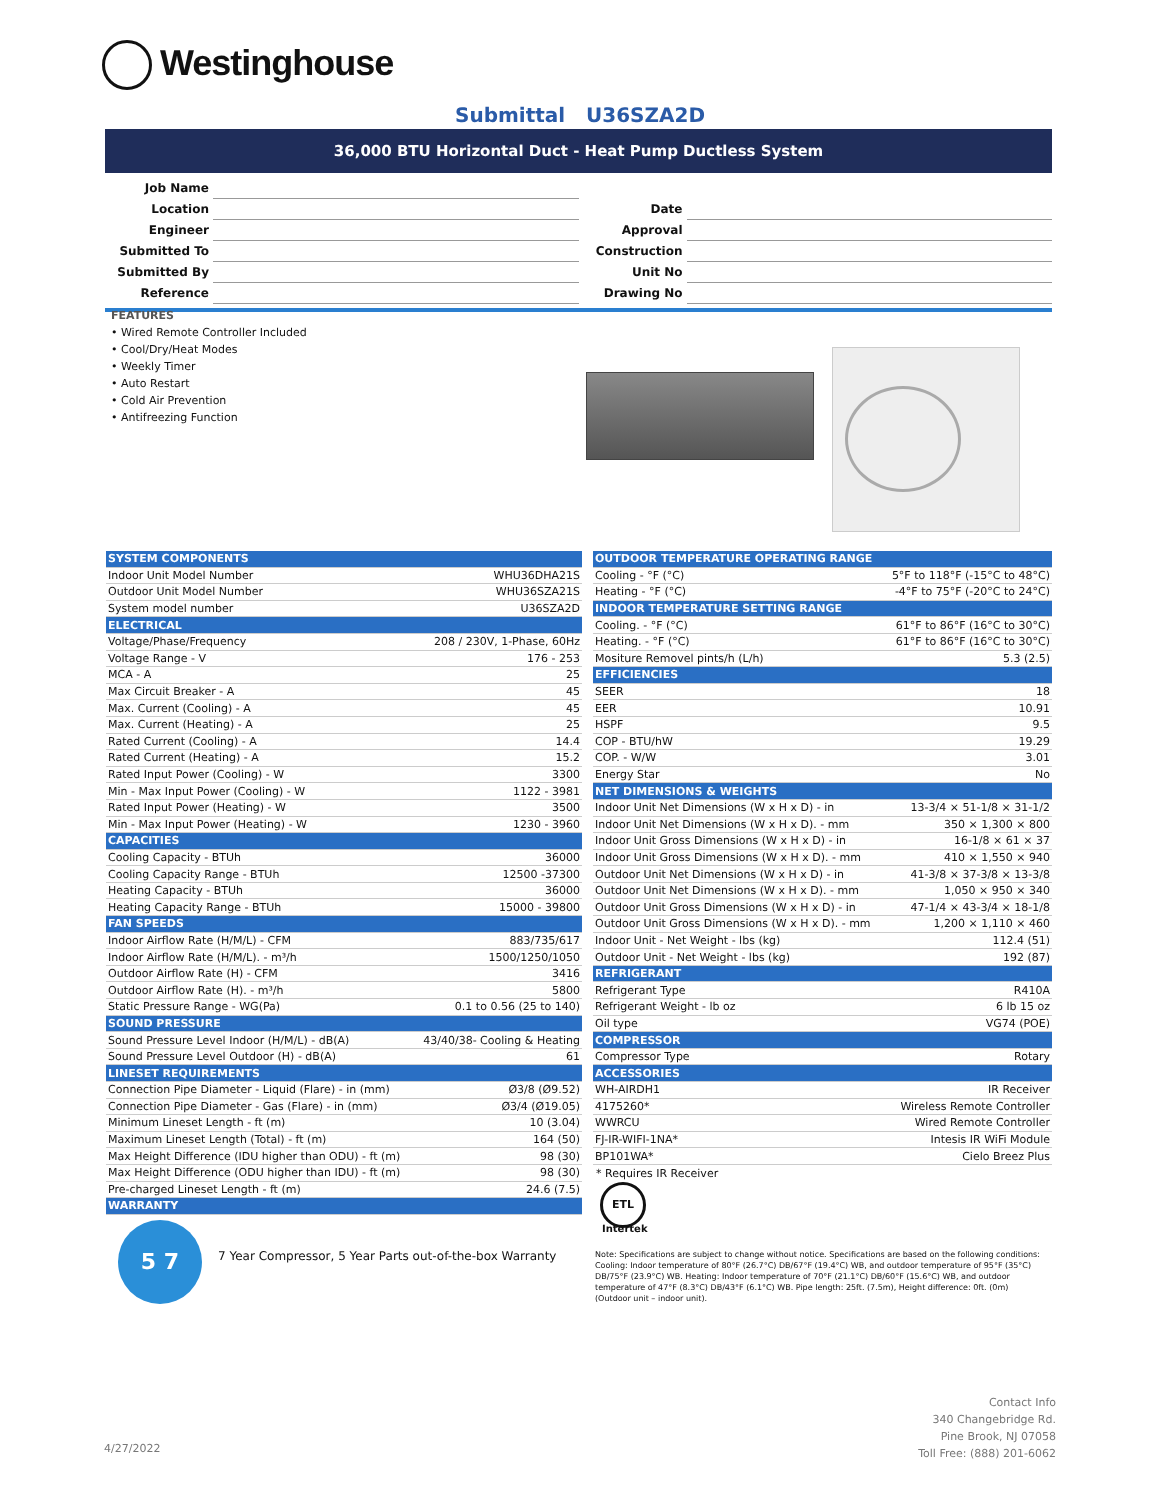Westinghouse
Submittal U36SZA2D
36,000 BTU Horizontal Duct - Heat Pump Ductless System
| Job Name | | | |
| Location | | Date | |
| Engineer | | Approval | |
| Submitted To | | Construction | |
| Submitted By | | Unit No | |
| Reference | | Drawing No | |
FEATURES
• Wired Remote Controller Included
• Cool/Dry/Heat Modes
• Weekly Timer
• Auto Restart
• Cold Air Prevention
• Antifreezing Function
| SYSTEM COMPONENTS | |
| Indoor Unit Model Number | WHU36DHA21S |
| Outdoor Unit Model Number | WHU36SZA21S |
| System model number | U36SZA2D |
| ELECTRICAL | |
| Voltage/Phase/Frequency | 208 / 230V, 1-Phase, 60Hz |
| Voltage Range - V | 176 - 253 |
| MCA - A | 25 |
| Max Circuit Breaker - A | 45 |
| Max. Current (Cooling) - A | 45 |
| Max. Current (Heating) - A | 25 |
| Rated Current (Cooling) - A | 14.4 |
| Rated Current (Heating) - A | 15.2 |
| Rated Input Power (Cooling) - W | 3300 |
| Min - Max Input Power (Cooling) - W | 1122 - 3981 |
| Rated Input Power (Heating) - W | 3500 |
| Min - Max Input Power (Heating) - W | 1230 - 3960 |
| CAPACITIES | |
| Cooling Capacity - BTUh | 36000 |
| Cooling Capacity Range - BTUh | 12500 -37300 |
| Heating Capacity - BTUh | 36000 |
| Heating Capacity Range - BTUh | 15000 - 39800 |
| FAN SPEEDS | |
| Indoor Airflow Rate (H/M/L) - CFM | 883/735/617 |
| Indoor Airflow Rate (H/M/L). - m³/h | 1500/1250/1050 |
| Outdoor Airflow Rate (H) - CFM | 3416 |
| Outdoor Airflow Rate (H). - m³/h | 5800 |
| Static Pressure Range - WG(Pa) | 0.1 to 0.56 (25 to 140) |
| SOUND PRESSURE | |
| Sound Pressure Level Indoor (H/M/L) - dB(A) | 43/40/38- Cooling & Heating |
| Sound Pressure Level Outdoor (H) - dB(A) | 61 |
| LINESET REQUIREMENTS | |
| Connection Pipe Diameter - Liquid (Flare) - in (mm) | Ø3/8 (Ø9.52) |
| Connection Pipe Diameter - Gas (Flare) - in (mm) | Ø3/4 (Ø19.05) |
| Minimum Lineset Length - ft (m) | 10 (3.04) |
| Maximum Lineset Length (Total) - ft (m) | 164 (50) |
| Max Height Difference (IDU higher than ODU) - ft (m) | 98 (30) |
| Max Height Difference (ODU higher than IDU) - ft (m) | 98 (30) |
| Pre-charged Lineset Length - ft (m) | 24.6 (7.5) |
| WARRANTY | |
| OUTDOOR TEMPERATURE OPERATING RANGE | |
| Cooling - °F (°C) | 5°F to 118°F (-15°C to 48°C) |
| Heating - °F (°C) | -4°F to 75°F (-20°C to 24°C) |
| INDOOR TEMPERATURE SETTING RANGE | |
| Cooling. - °F (°C) | 61°F to 86°F (16°C to 30°C) |
| Heating. - °F (°C) | 61°F to 86°F (16°C to 30°C) |
| Mositure Removel pints/h (L/h) | 5.3 (2.5) |
| EFFICIENCIES | |
| SEER | 18 |
| EER | 10.91 |
| HSPF | 9.5 |
| COP - BTU/hW | 19.29 |
| COP. - W/W | 3.01 |
| Energy Star | No |
| NET DIMENSIONS & WEIGHTS | |
| Indoor Unit Net Dimensions (W x H x D) - in | 13-3/4 × 51-1/8 × 31-1/2 |
| Indoor Unit Net Dimensions (W x H x D). - mm | 350 × 1,300 × 800 |
| Indoor Unit Gross Dimensions (W x H x D) - in | 16-1/8 × 61 × 37 |
| Indoor Unit Gross Dimensions (W x H x D). - mm | 410 × 1,550 × 940 |
| Outdoor Unit Net Dimensions (W x H x D) - in | 41-3/8 × 37-3/8 × 13-3/8 |
| Outdoor Unit Net Dimensions (W x H x D). - mm | 1,050 × 950 × 340 |
| Outdoor Unit Gross Dimensions (W x H x D) - in | 47-1/4 × 43-3/4 × 18-1/8 |
| Outdoor Unit Gross Dimensions (W x H x D). - mm | 1,200 × 1,110 × 460 |
| Indoor Unit - Net Weight - lbs (kg) | 112.4 (51) |
| Outdoor Unit - Net Weight - lbs (kg) | 192 (87) |
| REFRIGERANT | |
| Refrigerant Type | R410A |
| Refrigerant Weight - lb oz | 6 lb 15 oz |
| Oil type | VG74 (POE) |
| COMPRESSOR | |
| Compressor Type | Rotary |
| ACCESSORIES | |
| WH-AIRDH1 | IR Receiver |
| 4175260* | Wireless Remote Controller |
| WWRCU | Wired Remote Controller |
| FJ-IR-WIFI-1NA* | Intesis IR WiFi Module |
| BP101WA* | Cielo Breez Plus |
* Requires IR Receiver
ETL
Intertek
5 7
7 Year Compressor, 5 Year Parts out-of-the-box Warranty
Note: Specifications are subject to change without notice. Specifications are based on the following conditions: Cooling: Indoor temperature of 80°F (26.7°C) DB/67°F (19.4°C) WB, and outdoor temperature of 95°F (35°C) DB/75°F (23.9°C) WB. Heating: Indoor temperature of 70°F (21.1°C) DB/60°F (15.6°C) WB, and outdoor temperature of 47°F (8.3°C) DB/43°F (6.1°C) WB. Pipe length: 25ft. (7.5m), Height difference: 0ft. (0m) (Outdoor unit – indoor unit).
Contact Info
340 Changebridge Rd.
Pine Brook, NJ 07058
Toll Free: (888) 201-6062
4/27/2022